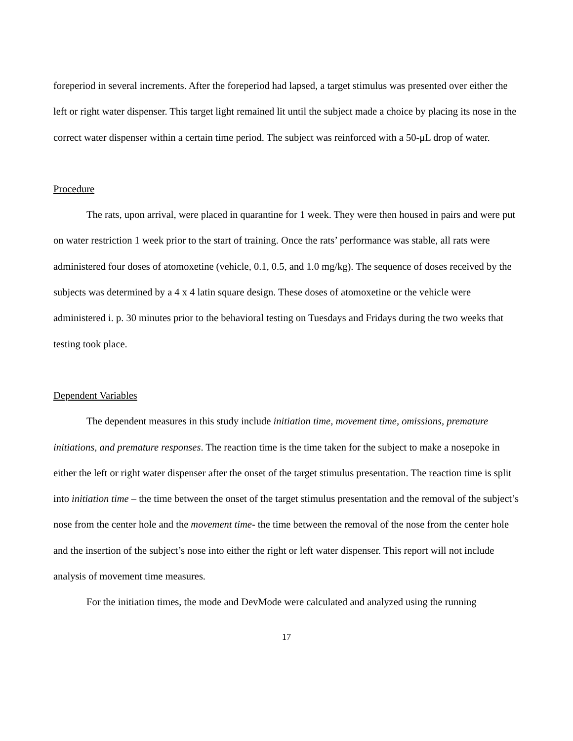foreperiod in several increments. After the foreperiod had lapsed, a target stimulus was presented over either the left or right water dispenser. This target light remained lit until the subject made a choice by placing its nose in the correct water dispenser within a certain time period. The subject was reinforced with a 50-μL drop of water.
Procedure
The rats, upon arrival, were placed in quarantine for 1 week. They were then housed in pairs and were put on water restriction 1 week prior to the start of training. Once the rats’ performance was stable, all rats were administered four doses of atomoxetine (vehicle, 0.1, 0.5, and 1.0 mg/kg). The sequence of doses received by the subjects was determined by a 4 x 4 latin square design. These doses of atomoxetine or the vehicle were administered i. p. 30 minutes prior to the behavioral testing on Tuesdays and Fridays during the two weeks that testing took place.
Dependent Variables
The dependent measures in this study include initiation time, movement time, omissions, premature initiations, and premature responses. The reaction time is the time taken for the subject to make a nosepoke in either the left or right water dispenser after the onset of the target stimulus presentation. The reaction time is split into initiation time – the time between the onset of the target stimulus presentation and the removal of the subject’s nose from the center hole and the movement time- the time between the removal of the nose from the center hole and the insertion of the subject’s nose into either the right or left water dispenser. This report will not include analysis of movement time measures.
For the initiation times, the mode and DevMode were calculated and analyzed using the running
17